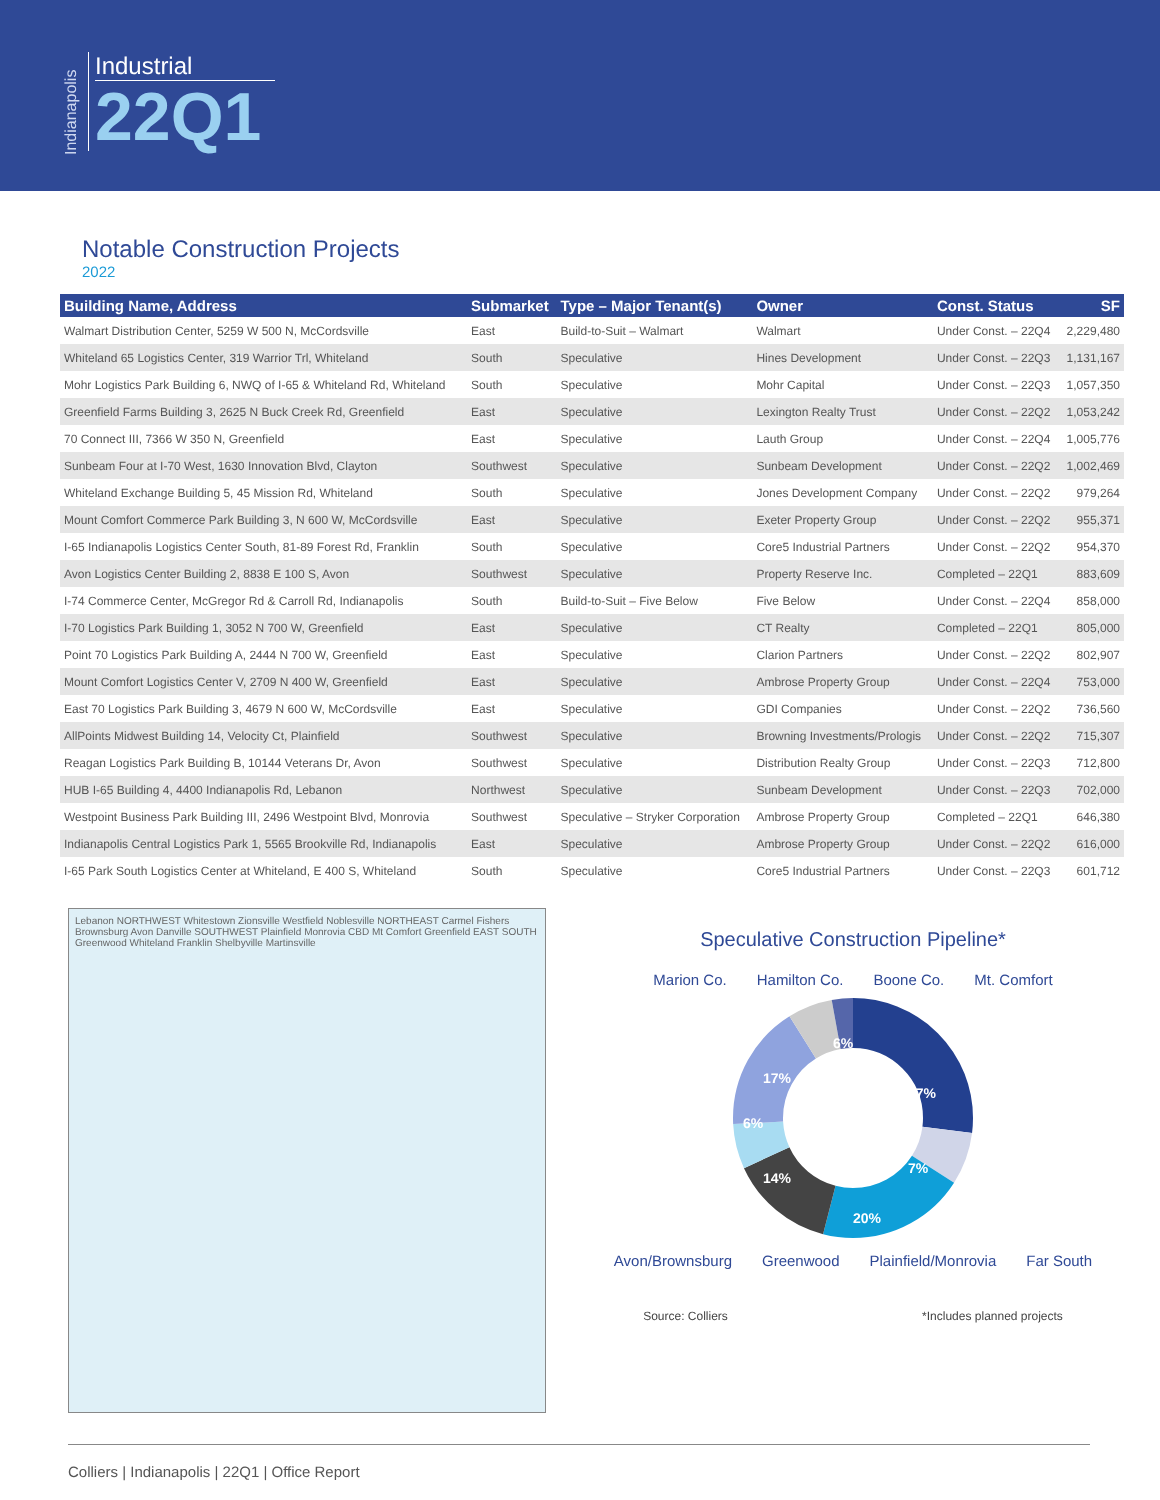Indianapolis
Industrial
22Q1
Notable Construction Projects
2022
| Building Name, Address | Submarket | Type – Major Tenant(s) | Owner | Const. Status | SF |
| --- | --- | --- | --- | --- | --- |
| Walmart Distribution Center, 5259 W 500 N, McCordsville | East | Build-to-Suit – Walmart | Walmart | Under Const. – 22Q4 | 2,229,480 |
| Whiteland 65 Logistics Center, 319 Warrior Trl, Whiteland | South | Speculative | Hines Development | Under Const. – 22Q3 | 1,131,167 |
| Mohr Logistics Park Building 6, NWQ of I-65 & Whiteland Rd, Whiteland | South | Speculative | Mohr Capital | Under Const. – 22Q3 | 1,057,350 |
| Greenfield Farms Building 3, 2625 N Buck Creek Rd, Greenfield | East | Speculative | Lexington Realty Trust | Under Const. – 22Q2 | 1,053,242 |
| 70 Connect III, 7366 W 350 N, Greenfield | East | Speculative | Lauth Group | Under Const. – 22Q4 | 1,005,776 |
| Sunbeam Four at I-70 West, 1630 Innovation Blvd, Clayton | Southwest | Speculative | Sunbeam Development | Under Const. – 22Q2 | 1,002,469 |
| Whiteland Exchange Building 5, 45 Mission Rd, Whiteland | South | Speculative | Jones Development Company | Under Const. – 22Q2 | 979,264 |
| Mount Comfort Commerce Park Building 3, N 600 W, McCordsville | East | Speculative | Exeter Property Group | Under Const. – 22Q2 | 955,371 |
| I-65 Indianapolis Logistics Center South, 81-89 Forest Rd, Franklin | South | Speculative | Core5 Industrial Partners | Under Const. – 22Q2 | 954,370 |
| Avon Logistics Center Building 2, 8838 E 100 S, Avon | Southwest | Speculative | Property Reserve Inc. | Completed – 22Q1 | 883,609 |
| I-74 Commerce Center, McGregor Rd & Carroll Rd, Indianapolis | South | Build-to-Suit – Five Below | Five Below | Under Const. – 22Q4 | 858,000 |
| I-70 Logistics Park Building 1, 3052 N 700 W, Greenfield | East | Speculative | CT Realty | Completed – 22Q1 | 805,000 |
| Point 70 Logistics Park Building A, 2444 N 700 W, Greenfield | East | Speculative | Clarion Partners | Under Const. – 22Q2 | 802,907 |
| Mount Comfort Logistics Center V, 2709 N 400 W, Greenfield | East | Speculative | Ambrose Property Group | Under Const. – 22Q4 | 753,000 |
| East 70 Logistics Park Building 3, 4679 N 600 W, McCordsville | East | Speculative | GDI Companies | Under Const. – 22Q2 | 736,560 |
| AllPoints Midwest Building 14, Velocity Ct, Plainfield | Southwest | Speculative | Browning Investments/Prologis | Under Const. – 22Q2 | 715,307 |
| Reagan Logistics Park Building B, 10144 Veterans Dr, Avon | Southwest | Speculative | Distribution Realty Group | Under Const. – 22Q3 | 712,800 |
| HUB I-65 Building 4, 4400 Indianapolis Rd, Lebanon | Northwest | Speculative | Sunbeam Development | Under Const. – 22Q3 | 702,000 |
| Westpoint Business Park Building III, 2496 Westpoint Blvd, Monrovia | Southwest | Speculative – Stryker Corporation | Ambrose Property Group | Completed – 22Q1 | 646,380 |
| Indianapolis Central Logistics Park 1, 5565 Brookville Rd, Indianapolis | East | Speculative | Ambrose Property Group | Under Const. – 22Q2 | 616,000 |
| I-65 Park South Logistics Center at Whiteland, E 400 S, Whiteland | South | Speculative | Core5 Industrial Partners | Under Const. – 22Q3 | 601,712 |
Lebanon NORTHWEST Whitestown Zionsville Westfield Noblesville NORTHEAST Carmel Fishers Brownsburg Avon Danville SOUTHWEST Plainfield Monrovia CBD Mt Comfort Greenfield EAST SOUTH Greenwood Whiteland Franklin Shelbyville Martinsville
Speculative Construction Pipeline*
Marion Co. Hamilton Co. Boone Co. Mt. Comfort
27%
7%
20%
14%
6%
17%
6%
Avon/Brownsburg Greenwood Plainfield/Monrovia Far South
Source: Colliers *Includes planned projects
Colliers | Indianapolis | 22Q1 | Office Report